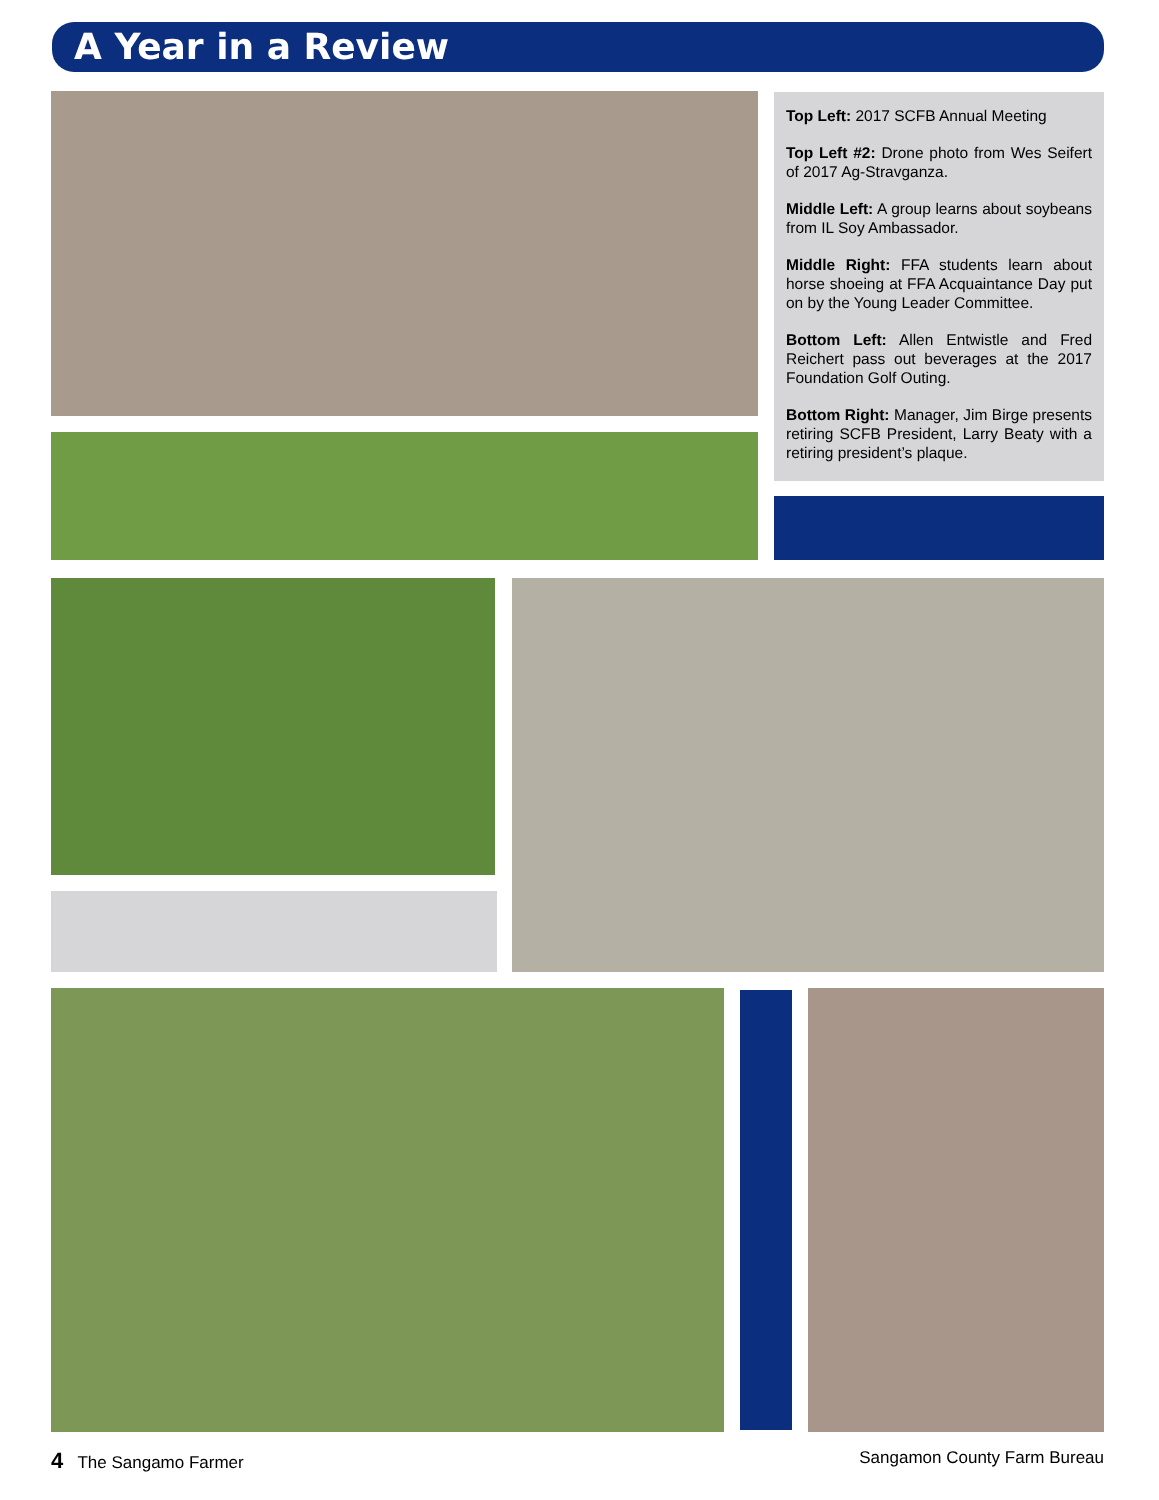A Year in a Review
Top Left: 2017 SCFB Annual Meeting
Top Left #2: Drone photo from Wes Seifert of 2017 Ag-Stravganza.
Middle Left: A group learns about soybeans from IL Soy Ambassador.
Middle Right: FFA students learn about horse shoeing at FFA Acquaintance Day put on by the Young Leader Committee.
Bottom Left: Allen Entwistle and Fred Reichert pass out beverages at the 2017 Foundation Golf Outing.
Bottom Right: Manager, Jim Birge presents retiring SCFB President, Larry Beaty with a retiring president’s plaque.
4 The Sangamo Farmer Sangamon County Farm Bureau